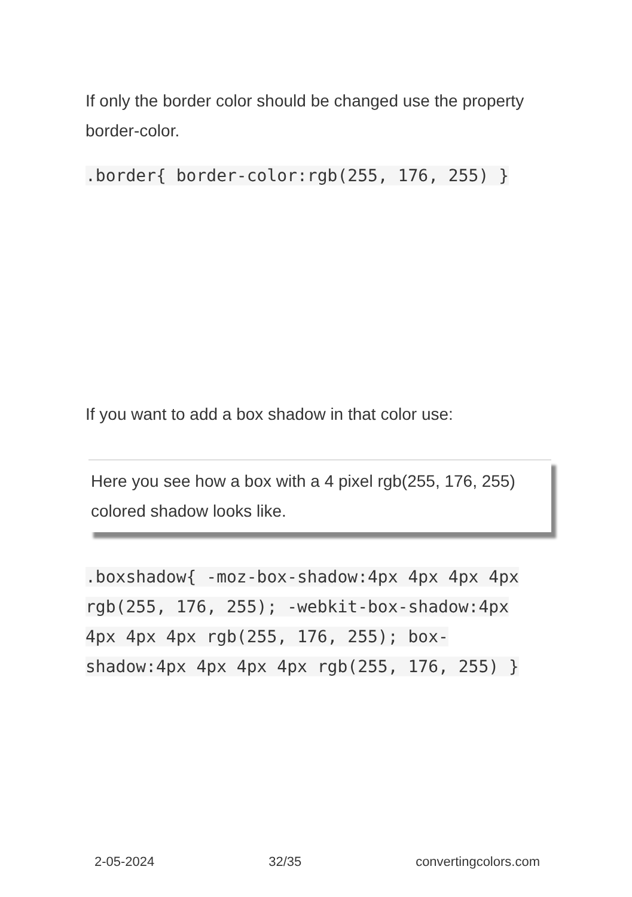If only the border color should be changed use the property border-color.
.border{ border-color:rgb(255, 176, 255) }
If you want to add a box shadow in that color use:
Here you see how a box with a 4 pixel rgb(255, 176, 255) colored shadow looks like.
.boxshadow{ -moz-box-shadow:4px 4px 4px 4px rgb(255, 176, 255); -webkit-box-shadow:4px 4px 4px 4px rgb(255, 176, 255); box-shadow:4px 4px 4px 4px rgb(255, 176, 255) }
2-05-2024 32/35 convertingcolors.com